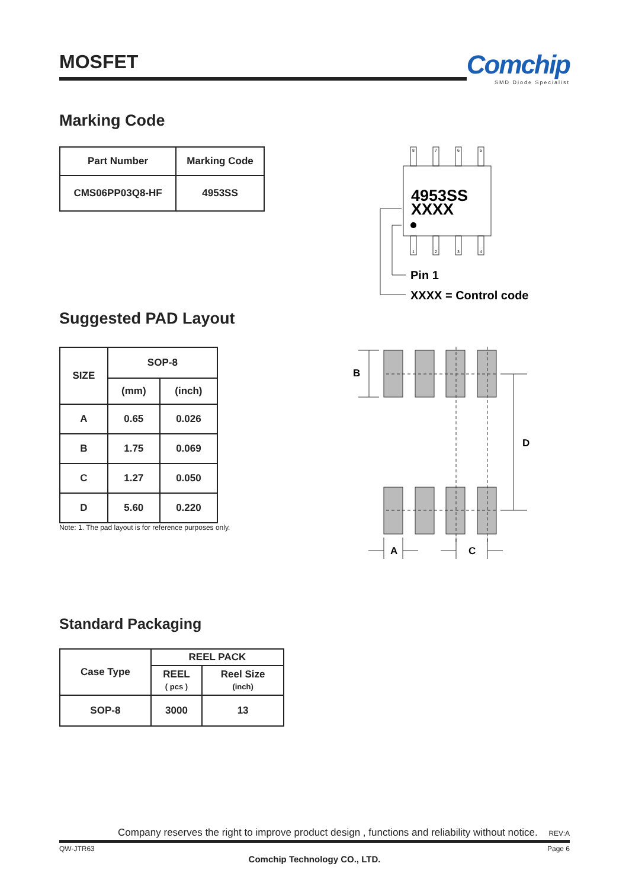MOSFET
Comchip
SMD Diode Specialist
Marking Code
| Part Number | Marking Code |
| --- | --- |
| CMS06PP03Q8-HF | 4953SS |
8
7
6
5
1
2
3
4
4953SS
XXXX
Pin 1
XXXX = Control code
Suggested PAD Layout
| SIZE | SOP-8 | |
| --- | --- | --- |
| | (mm) | (inch) |
| A | 0.65 | 0.026 |
| B | 1.75 | 0.069 |
| C | 1.27 | 0.050 |
| D | 5.60 | 0.220 |
Note: 1. The pad layout is for reference purposes only.
B
D
A
C
Standard Packaging
| Case Type | REEL PACK | |
| --- | --- | --- |
| | REEL ( pcs ) | Reel Size (inch) |
| SOP-8 | 3000 | 13 |
Company reserves the right to improve product design , functions and reliability without notice. REV:A
QW-JTR63 Page 6
Comchip Technology CO., LTD.